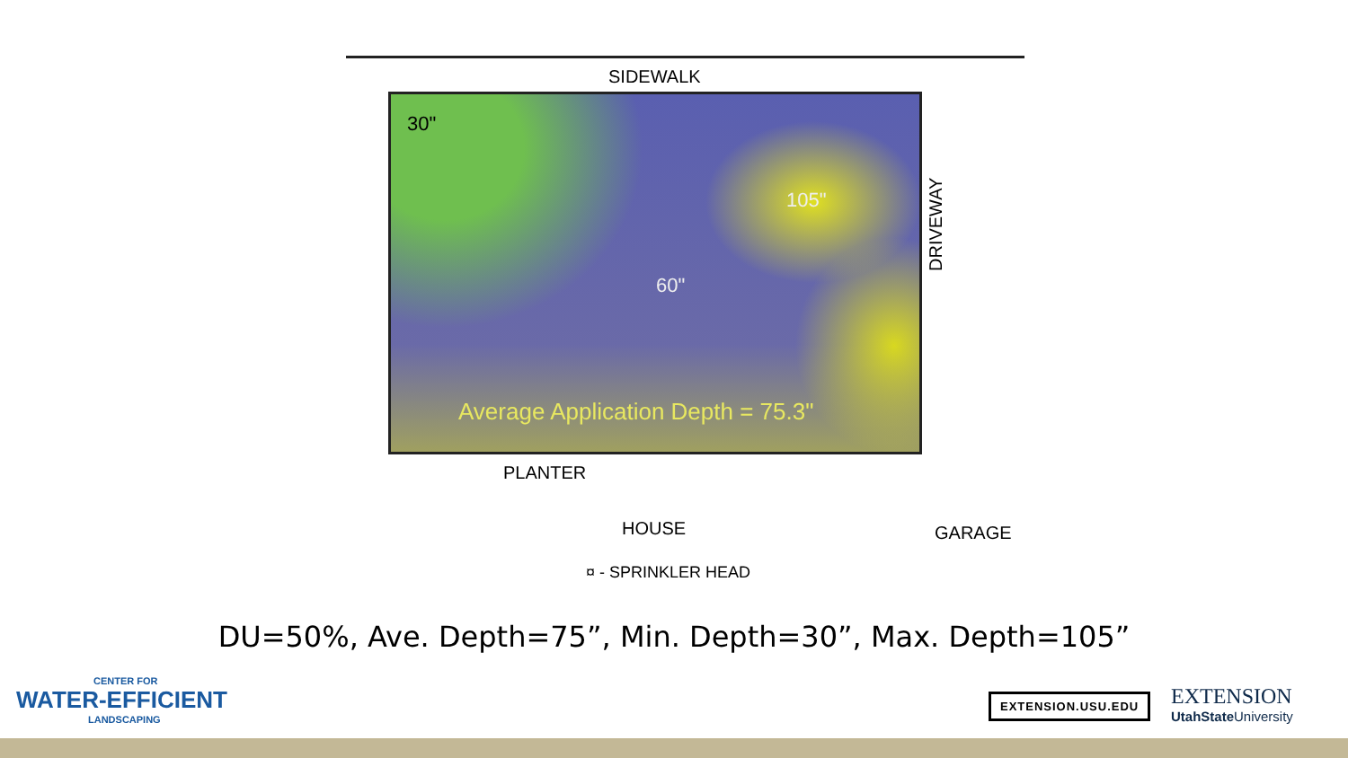SIDEWALK
30"
105"
60"
Average Application Depth = 75.3"
DRIVEWAY
PLANTER
HOUSE GARAGE
¤ - SPRINKLER HEAD
DU=50%, Ave. Depth=75”, Min. Depth=30”, Max. Depth=105”
CENTER FOR
WATER-EFFICIENT
LANDSCAPING
EXTENSION.USU.EDU
EXTENSION
UtahState University